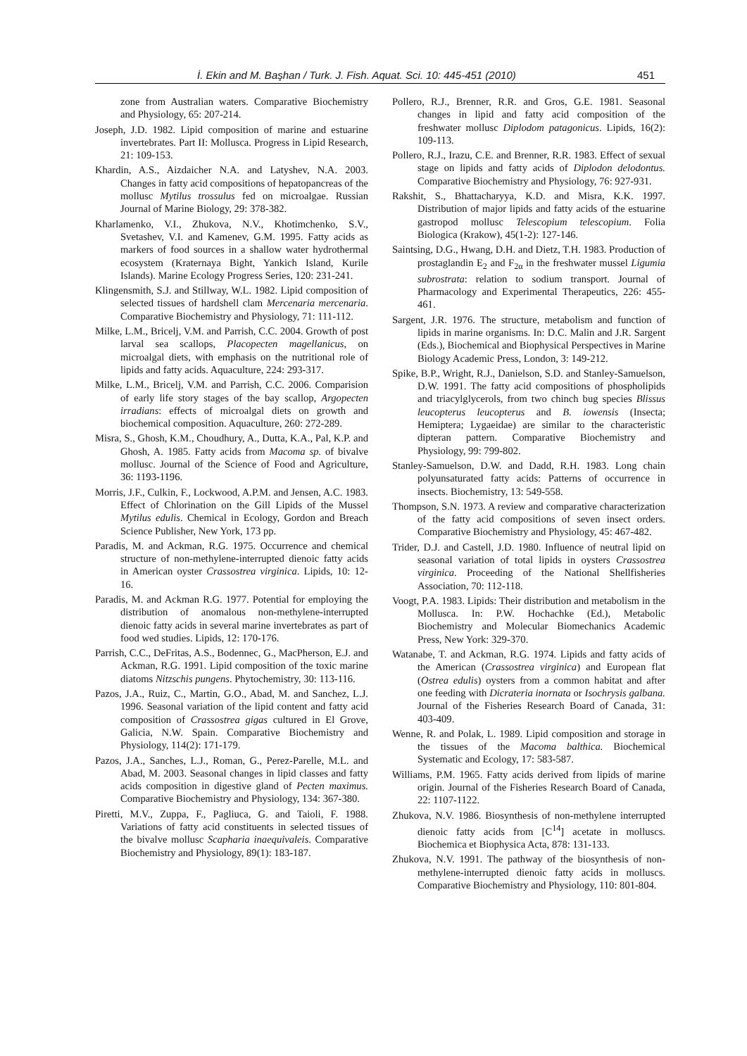İ. Ekin and M. Başhan / Turk. J. Fish. Aquat. Sci. 10: 445-451 (2010) 451
zone from Australian waters. Comparative Biochemistry and Physiology, 65: 207-214.
Joseph, J.D. 1982. Lipid composition of marine and estuarine invertebrates. Part II: Mollusca. Progress in Lipid Research, 21: 109-153.
Khardin, A.S., Aizdaicher N.A. and Latyshev, N.A. 2003. Changes in fatty acid compositions of hepatopancreas of the mollusc Mytilus trossulus fed on microalgae. Russian Journal of Marine Biology, 29: 378-382.
Kharlamenko, V.I., Zhukova, N.V., Khotimchenko, S.V., Svetashev, V.I. and Kamenev, G.M. 1995. Fatty acids as markers of food sources in a shallow water hydrothermal ecosystem (Kraternaya Bight, Yankich Island, Kurile Islands). Marine Ecology Progress Series, 120: 231-241.
Klingensmith, S.J. and Stillway, W.L. 1982. Lipid composition of selected tissues of hardshell clam Mercenaria mercenaria. Comparative Biochemistry and Physiology, 71: 111-112.
Milke, L.M., Bricelj, V.M. and Parrish, C.C. 2004. Growth of post larval sea scallops, Placopecten magellanicus, on microalgal diets, with emphasis on the nutritional role of lipids and fatty acids. Aquaculture, 224: 293-317.
Milke, L.M., Bricelj, V.M. and Parrish, C.C. 2006. Comparision of early life story stages of the bay scallop, Argopecten irradians: effects of microalgal diets on growth and biochemical composition. Aquaculture, 260: 272-289.
Misra, S., Ghosh, K.M., Choudhury, A., Dutta, K.A., Pal, K.P. and Ghosh, A. 1985. Fatty acids from Macoma sp. of bivalve mollusc. Journal of the Science of Food and Agriculture, 36: 1193-1196.
Morris, J.F., Culkin, F., Lockwood, A.P.M. and Jensen, A.C. 1983. Effect of Chlorination on the Gill Lipids of the Mussel Mytilus edulis. Chemical in Ecology, Gordon and Breach Science Publisher, New York, 173 pp.
Paradis, M. and Ackman, R.G. 1975. Occurrence and chemical structure of non-methylene-interrupted dienoic fatty acids in American oyster Crassostrea virginica. Lipids, 10: 12-16.
Paradis, M. and Ackman R.G. 1977. Potential for employing the distribution of anomalous non-methylene-interrupted dienoic fatty acids in several marine invertebrates as part of food wed studies. Lipids, 12: 170-176.
Parrish, C.C., DeFritas, A.S., Bodennec, G., MacPherson, E.J. and Ackman, R.G. 1991. Lipid composition of the toxic marine diatoms Nitzschis pungens. Phytochemistry, 30: 113-116.
Pazos, J.A., Ruiz, C., Martin, G.O., Abad, M. and Sanchez, L.J. 1996. Seasonal variation of the lipid content and fatty acid composition of Crassostrea gigas cultured in El Grove, Galicia, N.W. Spain. Comparative Biochemistry and Physiology, 114(2): 171-179.
Pazos, J.A., Sanches, L.J., Roman, G., Perez-Parelle, M.L. and Abad, M. 2003. Seasonal changes in lipid classes and fatty acids composition in digestive gland of Pecten maximus. Comparative Biochemistry and Physiology, 134: 367-380.
Piretti, M.V., Zuppa, F., Pagliuca, G. and Taioli, F. 1988. Variations of fatty acid constituents in selected tissues of the bivalve mollusc Scapharia inaequivaleis. Comparative Biochemistry and Physiology, 89(1): 183-187.
Pollero, R.J., Brenner, R.R. and Gros, G.E. 1981. Seasonal changes in lipid and fatty acid composition of the freshwater mollusc Diplodom patagonicus. Lipids, 16(2): 109-113.
Pollero, R.J., Irazu, C.E. and Brenner, R.R. 1983. Effect of sexual stage on lipids and fatty acids of Diplodon delodontus. Comparative Biochemistry and Physiology, 76: 927-931.
Rakshit, S., Bhattacharyya, K.D. and Misra, K.K. 1997. Distribution of major lipids and fatty acids of the estuarine gastropod mollusc Telescopium telescopium. Folia Biologica (Krakow), 45(1-2): 127-146.
Saintsing, D.G., Hwang, D.H. and Dietz, T.H. 1983. Production of prostaglandin E<sub>2</sub> and F<sub>2α</sub> in the freshwater mussel Ligumia subrostrata: relation to sodium transport. Journal of Pharmacology and Experimental Therapeutics, 226: 455-461.
Sargent, J.R. 1976. The structure, metabolism and function of lipids in marine organisms. In: D.C. Malin and J.R. Sargent (Eds.), Biochemical and Biophysical Perspectives in Marine Biology Academic Press, London, 3: 149-212.
Spike, B.P., Wright, R.J., Danielson, S.D. and Stanley-Samuelson, D.W. 1991. The fatty acid compositions of phospholipids and triacylglycerols, from two chinch bug species Blissus leucopterus leucopterus and B. iowensis (Insecta; Hemiptera; Lygaeidae) are similar to the characteristic dipteran pattern. Comparative Biochemistry and Physiology, 99: 799-802.
Stanley-Samuelson, D.W. and Dadd, R.H. 1983. Long chain polyunsaturated fatty acids: Patterns of occurrence in insects. Biochemistry, 13: 549-558.
Thompson, S.N. 1973. A review and comparative characterization of the fatty acid compositions of seven insect orders. Comparative Biochemistry and Physiology, 45: 467-482.
Trider, D.J. and Castell, J.D. 1980. Influence of neutral lipid on seasonal variation of total lipids in oysters Crassostrea virginica. Proceeding of the National Shellfisheries Association, 70: 112-118.
Voogt, P.A. 1983. Lipids: Their distribution and metabolism in the Mollusca. In: P.W. Hochachke (Ed.), Metabolic Biochemistry and Molecular Biomechanics Academic Press, New York: 329-370.
Watanabe, T. and Ackman, R.G. 1974. Lipids and fatty acids of the American (Crassostrea virginica) and European flat (Ostrea edulis) oysters from a common habitat and after one feeding with Dicrateria inornata or Isochrysis galbana. Journal of the Fisheries Research Board of Canada, 31: 403-409.
Wenne, R. and Polak, L. 1989. Lipid composition and storage in the tissues of the Macoma balthica. Biochemical Systematic and Ecology, 17: 583-587.
Williams, P.M. 1965. Fatty acids derived from lipids of marine origin. Journal of the Fisheries Research Board of Canada, 22: 1107-1122.
Zhukova, N.V. 1986. Biosynthesis of non-methylene interrupted dienoic fatty acids from [C<sup>14</sup>] acetate in molluscs. Biochemica et Biophysica Acta, 878: 131-133.
Zhukova, N.V. 1991. The pathway of the biosynthesis of non-methylene-interrupted dienoic fatty acids in molluscs. Comparative Biochemistry and Physiology, 110: 801-804.